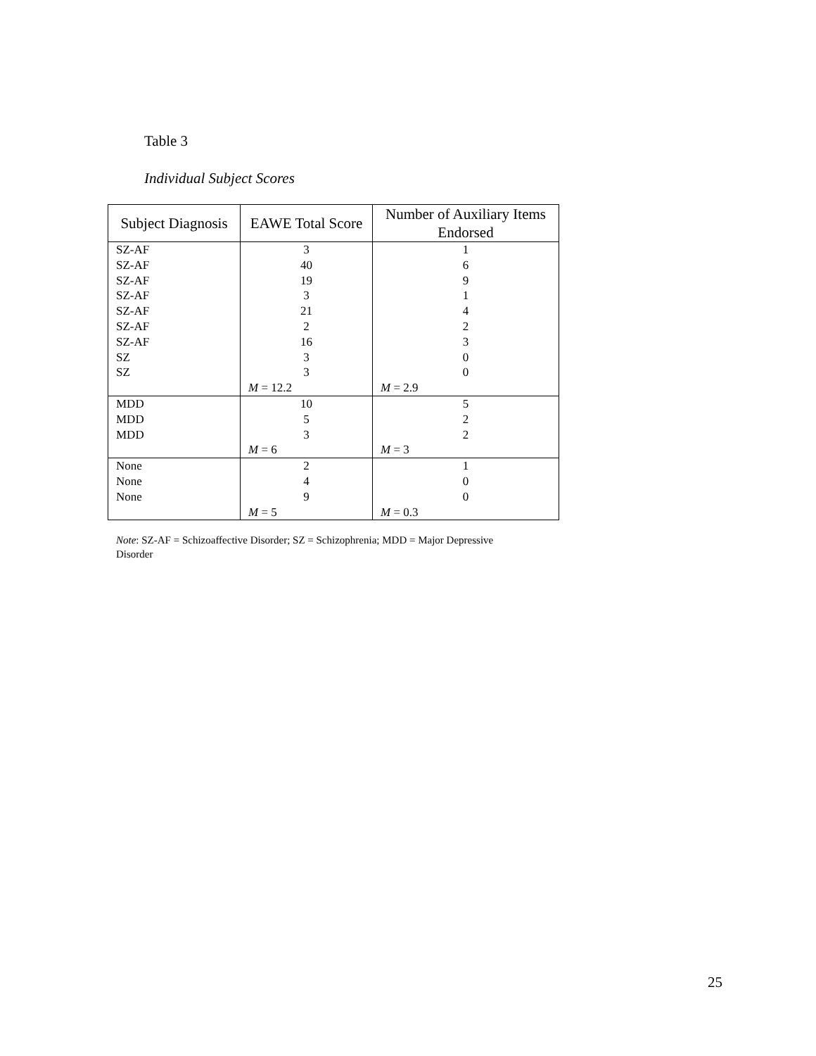Table 3
Individual Subject Scores
| Subject Diagnosis | EAWE Total Score | Number of Auxiliary Items Endorsed |
| --- | --- | --- |
| SZ-AF | 3 | 1 |
| SZ-AF | 40 | 6 |
| SZ-AF | 19 | 9 |
| SZ-AF | 3 | 1 |
| SZ-AF | 21 | 4 |
| SZ-AF | 2 | 2 |
| SZ-AF | 16 | 3 |
| SZ | 3 | 0 |
| SZ | 3 | 0 |
| | M = 12.2 | M = 2.9 |
| MDD | 10 | 5 |
| MDD | 5 | 2 |
| MDD | 3 | 2 |
| | M = 6 | M = 3 |
| None | 2 | 1 |
| None | 4 | 0 |
| None | 9 | 0 |
| | M = 5 | M = 0.3 |
Note: SZ-AF = Schizoaffective Disorder; SZ = Schizophrenia; MDD = Major Depressive Disorder
25